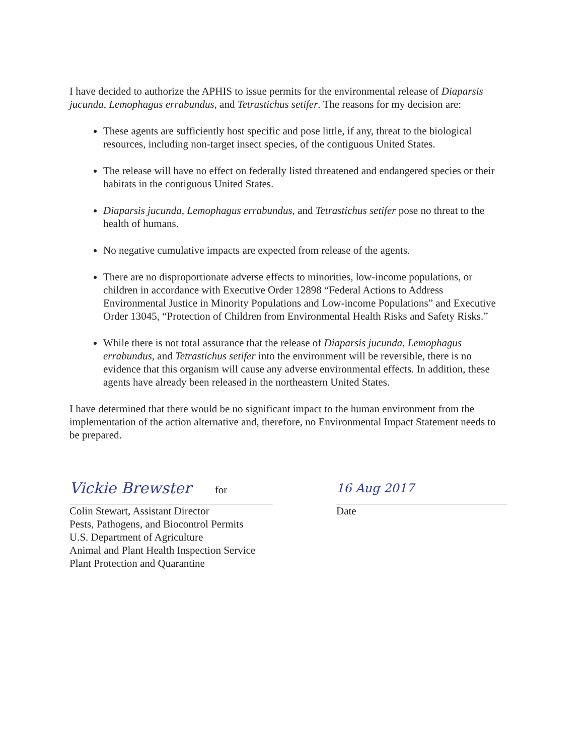I have decided to authorize the APHIS to issue permits for the environmental release of Diaparsis jucunda, Lemophagus errabundus, and Tetrastichus setifer. The reasons for my decision are:
These agents are sufficiently host specific and pose little, if any, threat to the biological resources, including non-target insect species, of the contiguous United States.
The release will have no effect on federally listed threatened and endangered species or their habitats in the contiguous United States.
Diaparsis jucunda, Lemophagus errabundus, and Tetrastichus setifer pose no threat to the health of humans.
No negative cumulative impacts are expected from release of the agents.
There are no disproportionate adverse effects to minorities, low-income populations, or children in accordance with Executive Order 12898 “Federal Actions to Address Environmental Justice in Minority Populations and Low-income Populations” and Executive Order 13045, “Protection of Children from Environmental Health Risks and Safety Risks.”
While there is not total assurance that the release of Diaparsis jucunda, Lemophagus errabundus, and Tetrastichus setifer into the environment will be reversible, there is no evidence that this organism will cause any adverse environmental effects. In addition, these agents have already been released in the northeastern United States.
I have determined that there would be no significant impact to the human environment from the implementation of the action alternative and, therefore, no Environmental Impact Statement needs to be prepared.
Vickie Brewster for
Colin Stewart, Assistant Director
Pests, Pathogens, and Biocontrol Permits
U.S. Department of Agriculture
Animal and Plant Health Inspection Service
Plant Protection and Quarantine
16 Aug 2017
Date